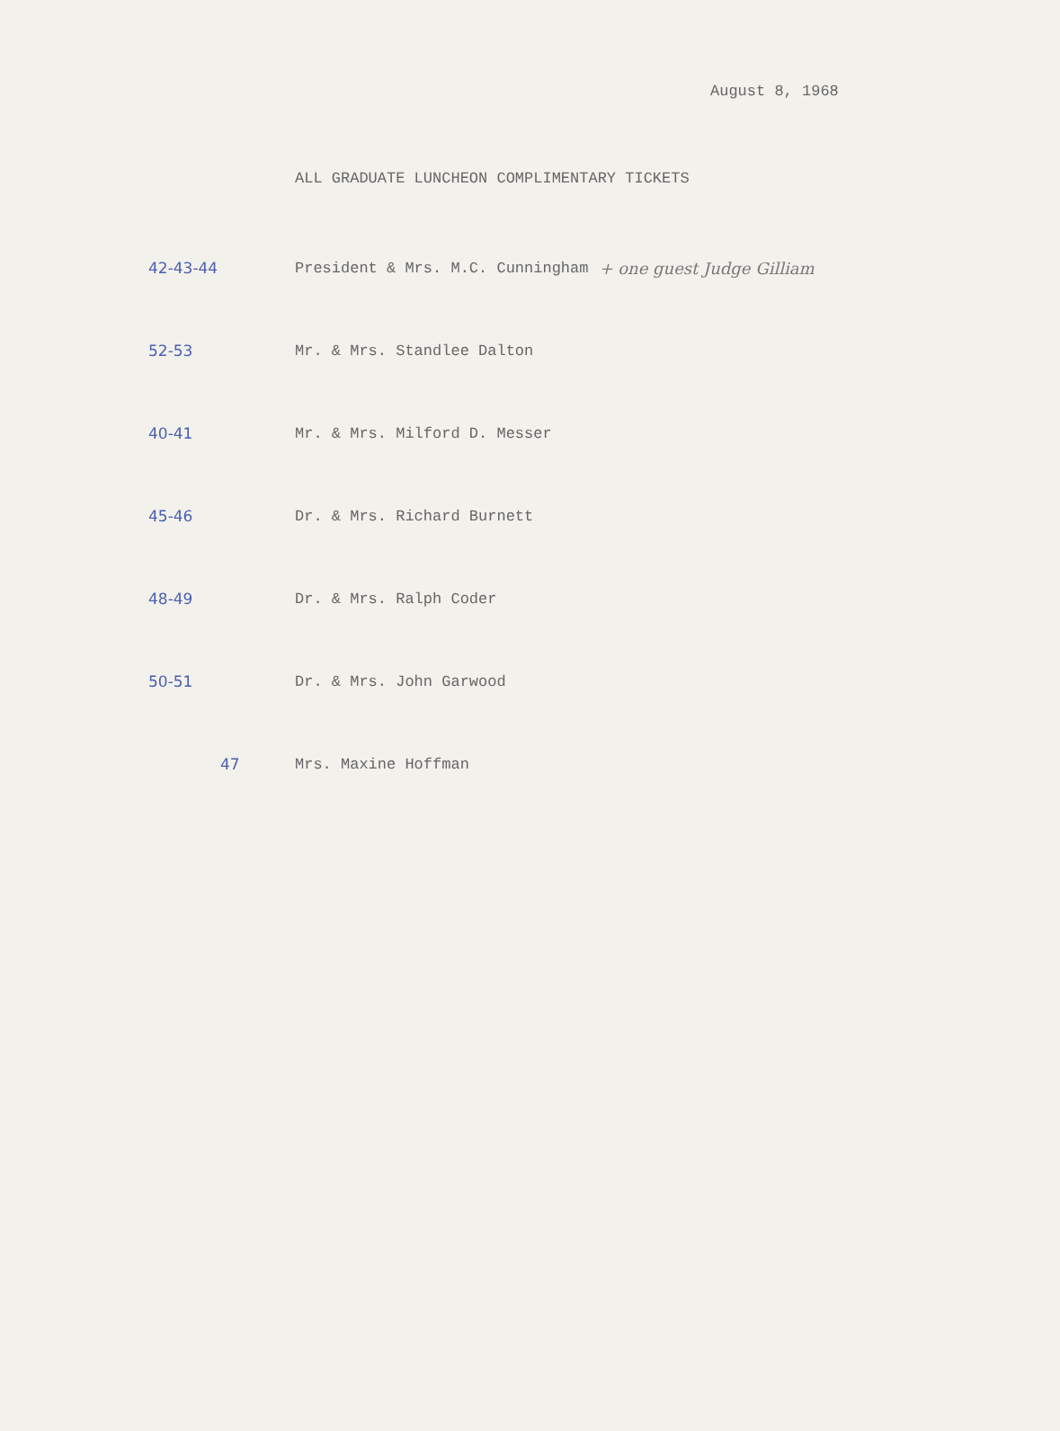August 8, 1968
ALL GRADUATE LUNCHEON COMPLIMENTARY TICKETS
42-43-44
President & Mrs. M.C. Cunningham
+ one guest Judge Gilliam
52-53 Mr. & Mrs. Standlee Dalton
40-41 Mr. & Mrs. Milford D. Messer
45-46 Dr. & Mrs. Richard Burnett
48-49 Dr. & Mrs. Ralph Coder
50-51 Dr. & Mrs. John Garwood
47 Mrs. Maxine Hoffman